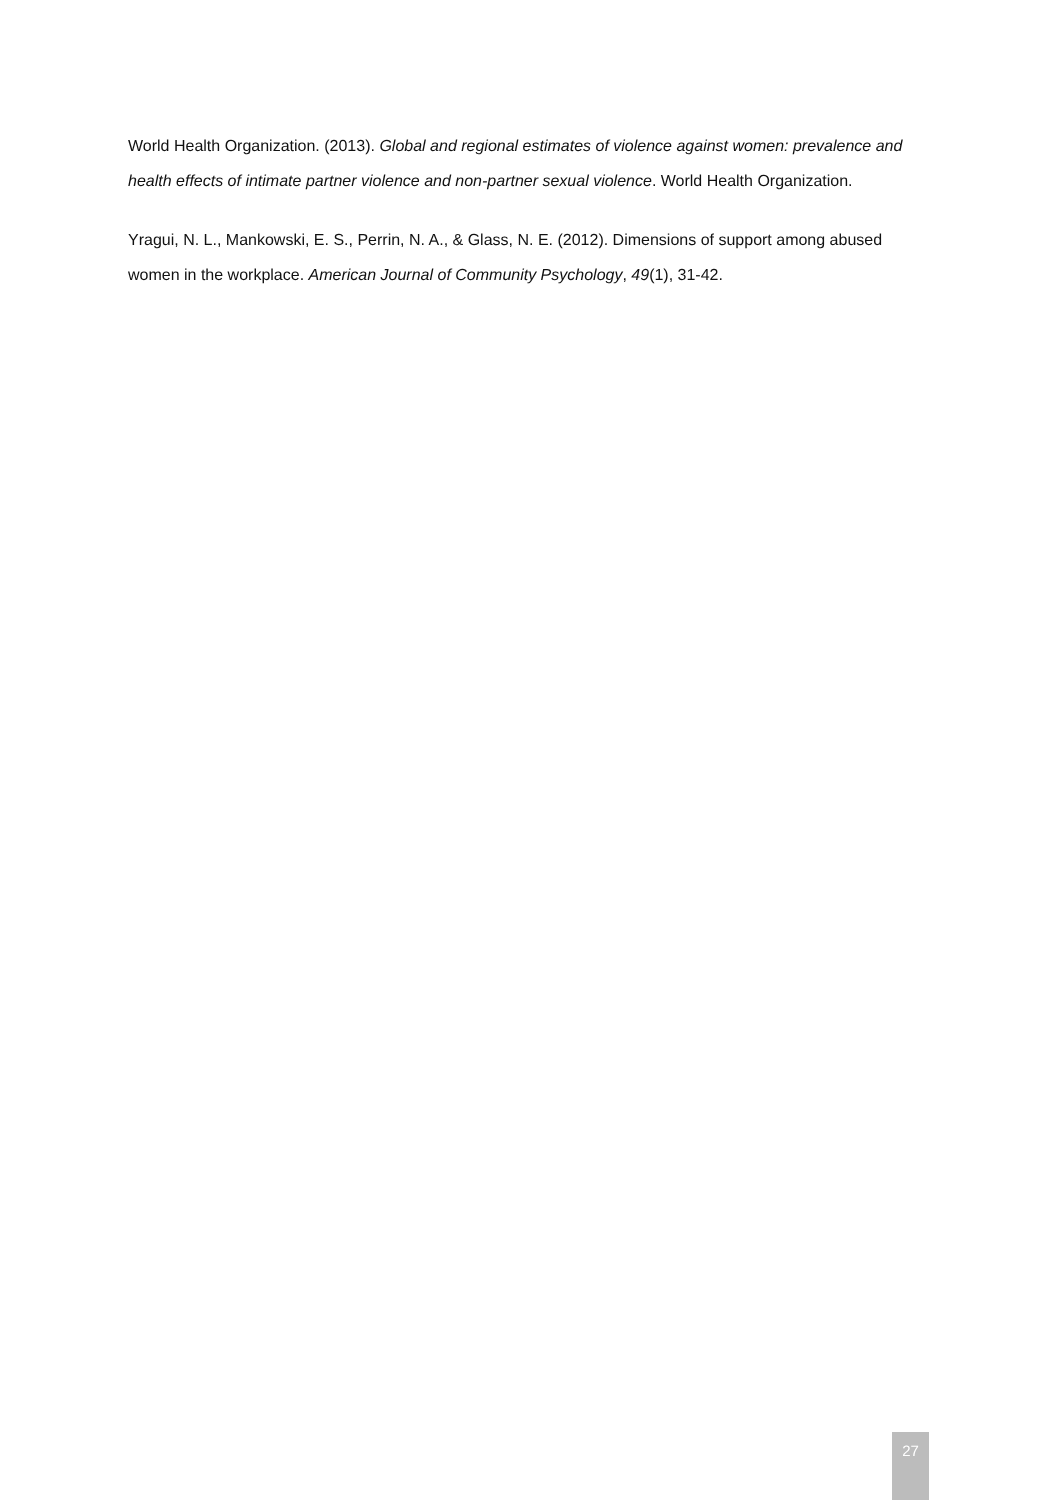World Health Organization. (2013). Global and regional estimates of violence against women: prevalence and health effects of intimate partner violence and non-partner sexual violence. World Health Organization.
Yragui, N. L., Mankowski, E. S., Perrin, N. A., & Glass, N. E. (2012). Dimensions of support among abused women in the workplace. American Journal of Community Psychology, 49(1), 31-42.
27